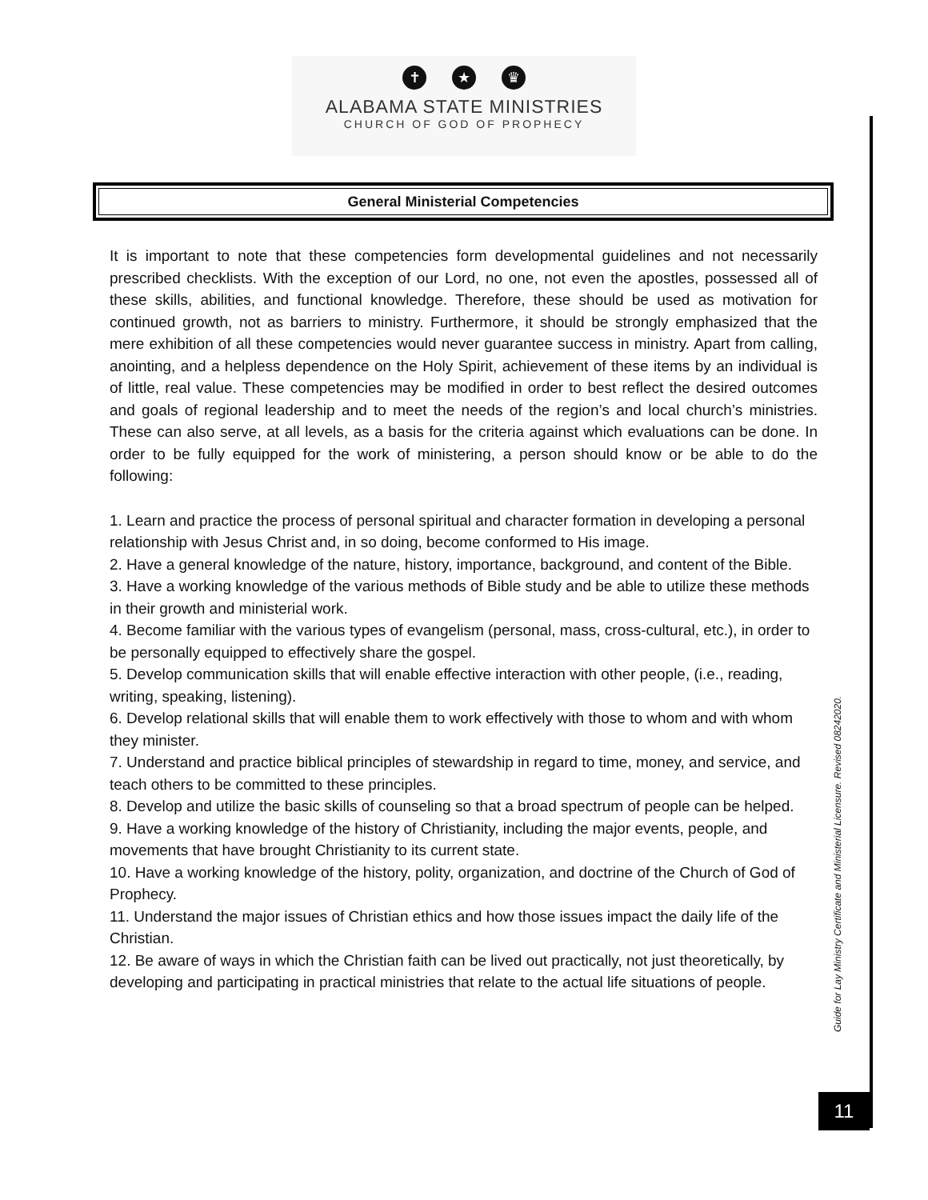✝ ★ ♛
ALABAMA STATE MINISTRIES
CHURCH OF GOD OF PROPHECY
General Ministerial Competencies
It is important to note that these competencies form developmental guidelines and not necessarily prescribed checklists. With the exception of our Lord, no one, not even the apostles, possessed all of these skills, abilities, and functional knowledge. Therefore, these should be used as motivation for continued growth, not as barriers to ministry. Furthermore, it should be strongly emphasized that the mere exhibition of all these competencies would never guarantee success in ministry. Apart from calling, anointing, and a helpless dependence on the Holy Spirit, achievement of these items by an individual is of little, real value. These competencies may be modified in order to best reflect the desired outcomes and goals of regional leadership and to meet the needs of the region’s and local church’s ministries. These can also serve, at all levels, as a basis for the criteria against which evaluations can be done. In order to be fully equipped for the work of ministering, a person should know or be able to do the following:
1. Learn and practice the process of personal spiritual and character formation in developing a personal relationship with Jesus Christ and, in so doing, become conformed to His image.
2. Have a general knowledge of the nature, history, importance, background, and content of the Bible.
3. Have a working knowledge of the various methods of Bible study and be able to utilize these methods in their growth and ministerial work.
4. Become familiar with the various types of evangelism (personal, mass, cross-cultural, etc.), in order to be personally equipped to effectively share the gospel.
5. Develop communication skills that will enable effective interaction with other people, (i.e., reading, writing, speaking, listening).
6. Develop relational skills that will enable them to work effectively with those to whom and with whom they minister.
7. Understand and practice biblical principles of stewardship in regard to time, money, and service, and teach others to be committed to these principles.
8. Develop and utilize the basic skills of counseling so that a broad spectrum of people can be helped.
9. Have a working knowledge of the history of Christianity, including the major events, people, and movements that have brought Christianity to its current state.
10. Have a working knowledge of the history, polity, organization, and doctrine of the Church of God of Prophecy.
11. Understand the major issues of Christian ethics and how those issues impact the daily life of the Christian.
12. Be aware of ways in which the Christian faith can be lived out practically, not just theoretically, by developing and participating in practical ministries that relate to the actual life situations of people.
Guide for Lay Ministry Certificate and Ministerial Licensure. Revised 08242020.
11